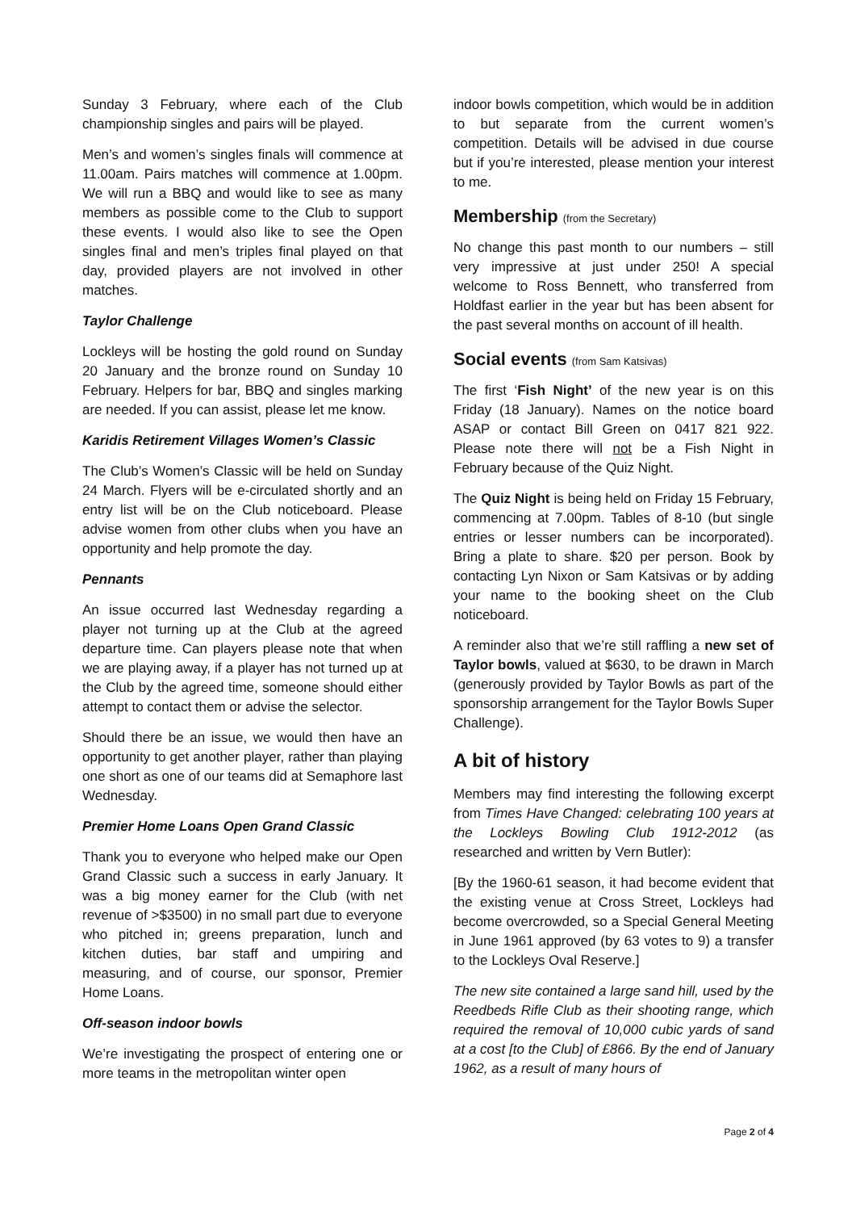Sunday 3 February, where each of the Club championship singles and pairs will be played.
Men’s and women’s singles finals will commence at 11.00am. Pairs matches will commence at 1.00pm. We will run a BBQ and would like to see as many members as possible come to the Club to support these events. I would also like to see the Open singles final and men’s triples final played on that day, provided players are not involved in other matches.
Taylor Challenge
Lockleys will be hosting the gold round on Sunday 20 January and the bronze round on Sunday 10 February. Helpers for bar, BBQ and singles marking are needed. If you can assist, please let me know.
Karidis Retirement Villages Women’s Classic
The Club’s Women’s Classic will be held on Sunday 24 March. Flyers will be e-circulated shortly and an entry list will be on the Club noticeboard. Please advise women from other clubs when you have an opportunity and help promote the day.
Pennants
An issue occurred last Wednesday regarding a player not turning up at the Club at the agreed departure time. Can players please note that when we are playing away, if a player has not turned up at the Club by the agreed time, someone should either attempt to contact them or advise the selector.
Should there be an issue, we would then have an opportunity to get another player, rather than playing one short as one of our teams did at Semaphore last Wednesday.
Premier Home Loans Open Grand Classic
Thank you to everyone who helped make our Open Grand Classic such a success in early January. It was a big money earner for the Club (with net revenue of >$3500) in no small part due to everyone who pitched in; greens preparation, lunch and kitchen duties, bar staff and umpiring and measuring, and of course, our sponsor, Premier Home Loans.
Off-season indoor bowls
We’re investigating the prospect of entering one or more teams in the metropolitan winter open
indoor bowls competition, which would be in addition to but separate from the current women’s competition. Details will be advised in due course but if you’re interested, please mention your interest to me.
Membership (from the Secretary)
No change this past month to our numbers – still very impressive at just under 250! A special welcome to Ross Bennett, who transferred from Holdfast earlier in the year but has been absent for the past several months on account of ill health.
Social events (from Sam Katsivas)
The first ‘Fish Night’ of the new year is on this Friday (18 January). Names on the notice board ASAP or contact Bill Green on 0417 821 922. Please note there will not be a Fish Night in February because of the Quiz Night.
The Quiz Night is being held on Friday 15 February, commencing at 7.00pm. Tables of 8-10 (but single entries or lesser numbers can be incorporated). Bring a plate to share. $20 per person. Book by contacting Lyn Nixon or Sam Katsivas or by adding your name to the booking sheet on the Club noticeboard.
A reminder also that we’re still raffling a new set of Taylor bowls, valued at $630, to be drawn in March (generously provided by Taylor Bowls as part of the sponsorship arrangement for the Taylor Bowls Super Challenge).
A bit of history
Members may find interesting the following excerpt from Times Have Changed: celebrating 100 years at the Lockleys Bowling Club 1912-2012 (as researched and written by Vern Butler):
[By the 1960-61 season, it had become evident that the existing venue at Cross Street, Lockleys had become overcrowded, so a Special General Meeting in June 1961 approved (by 63 votes to 9) a transfer to the Lockleys Oval Reserve.]
The new site contained a large sand hill, used by the Reedbeds Rifle Club as their shooting range, which required the removal of 10,000 cubic yards of sand at a cost [to the Club] of £866. By the end of January 1962, as a result of many hours of
Page 2 of 4